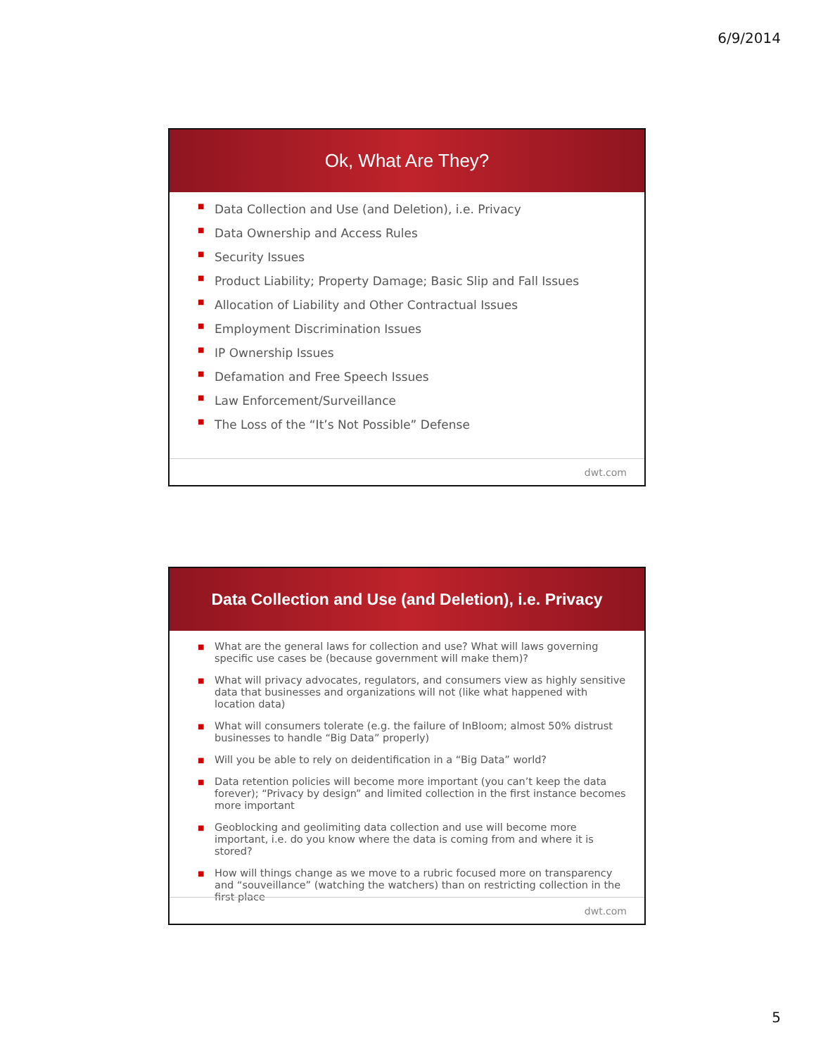6/9/2014
Ok, What Are They?
■ Data Collection and Use (and Deletion), i.e. Privacy
■ Data Ownership and Access Rules
■ Security Issues
■ Product Liability; Property Damage; Basic Slip and Fall Issues
■ Allocation of Liability and Other Contractual Issues
■ Employment Discrimination Issues
■ IP Ownership Issues
■ Defamation and Free Speech Issues
■ Law Enforcement/Surveillance
■ The Loss of the “It’s Not Possible” Defense
dwt.com
Data Collection and Use (and Deletion), i.e. Privacy
■ What are the general laws for collection and use? What will laws governing specific use cases be (because government will make them)?
■ What will privacy advocates, regulators, and consumers view as highly sensitive data that businesses and organizations will not (like what happened with location data)
■ What will consumers tolerate (e.g. the failure of InBloom; almost 50% distrust businesses to handle “Big Data” properly)
■ Will you be able to rely on deidentification in a “Big Data” world?
■ Data retention policies will become more important (you can’t keep the data forever); “Privacy by design” and limited collection in the first instance becomes more important
■ Geoblocking and geolimiting data collection and use will become more important, i.e. do you know where the data is coming from and where it is stored?
■ How will things change as we move to a rubric focused more on transparency and “souveillance” (watching the watchers) than on restricting collection in the first place
dwt.com
5